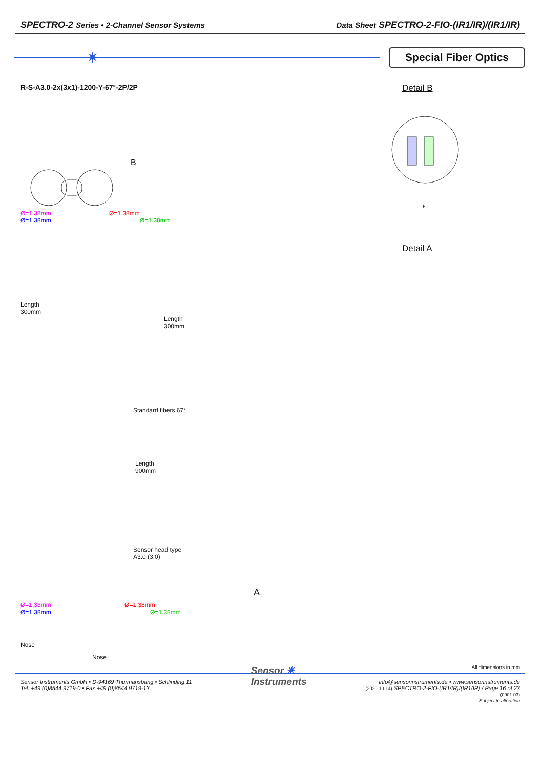SPECTRO-2 Series • 2-Channel Sensor Systems
Data Sheet SPECTRO-2-FIO-(IR1/IR)/(IR1/IR)
✷
Special Fiber Optics
R-S-A3.0-2x(3x1)-1200-Y-67°-2P/2P
B
Ø=1.38mm Ø=1.38mm
Ø=1.38mm Ø=1.38mm
Length
300mm
Length
300mm
Standard fibers 67°
Length
900mm
Sensor head type
A3.0 (3.0)
Ø=1,38mm Ø=1.38mm
Ø=1.38mm Ø=1.38mm
Nose
Nose
Detail B
6
Detail A
A
All dimensions in mm
Sensor Instruments GmbH • D-94169 Thurmansbang • Schlinding 11
Tel. +49 (0)8544 9719-0 • Fax +49 (0)8544 9719-13
Sensor ✷
Instruments
info@sensorinstruments.de • www.sensorinstruments.de
(2020-10-14) SPECTRO-2-FIO-(IR1/IR)/(IR1/IR) / Page 16 of 23
(0901.03)
Subject to alteration